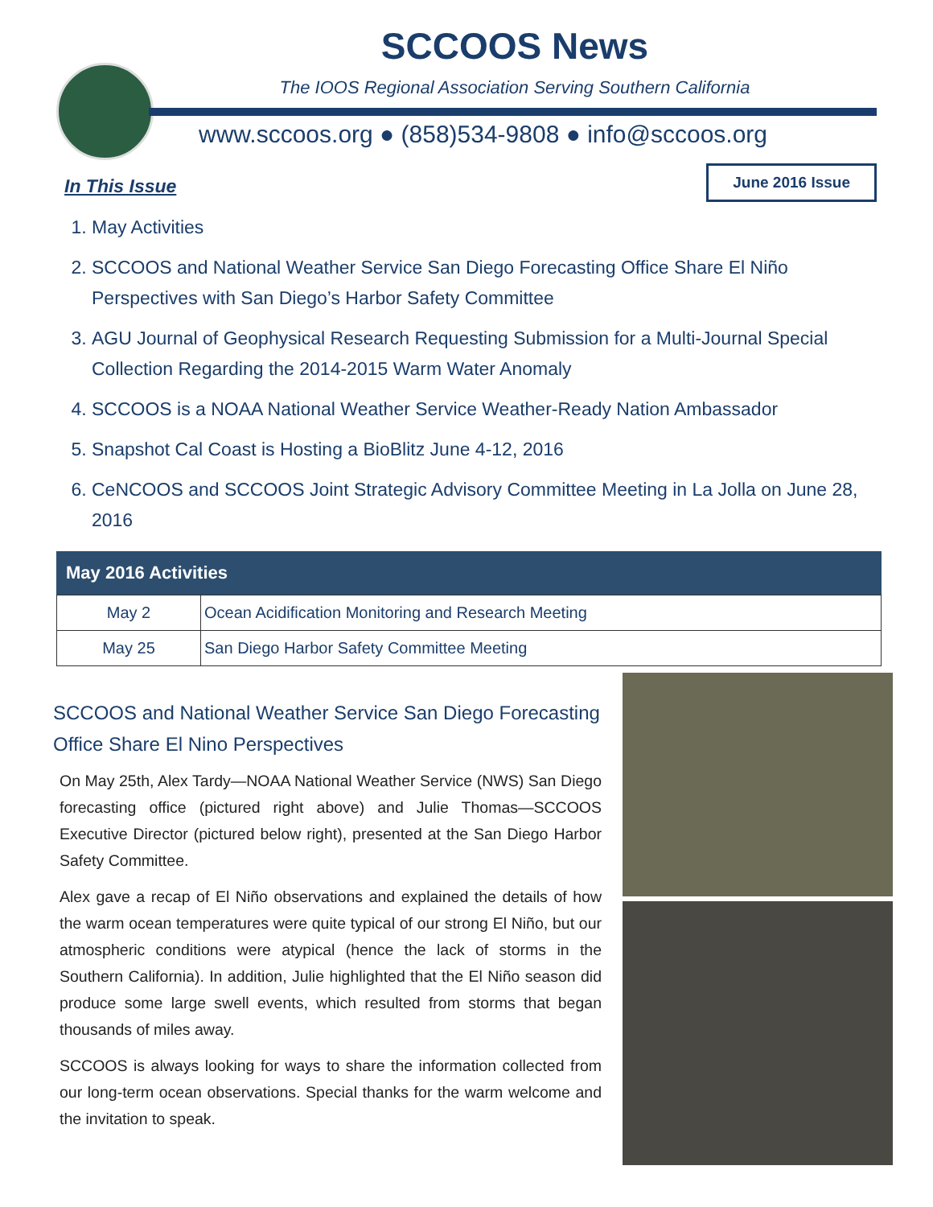SCCOOS News
The IOOS Regional Association Serving Southern California
www.sccoos.org ● (858)534-9808 ● info@sccoos.org
June 2016 Issue
In This Issue
1. May Activities
2. SCCOOS and National Weather Service San Diego Forecasting Office Share El Niño Perspectives with San Diego’s Harbor Safety Committee
3. AGU Journal of Geophysical Research Requesting Submission for a Multi-Journal Special Collection Regarding the 2014-2015 Warm Water Anomaly
4. SCCOOS is a NOAA National Weather Service Weather-Ready Nation Ambassador
5. Snapshot Cal Coast is Hosting a BioBlitz June 4-12, 2016
6. CeNCOOS and SCCOOS Joint Strategic Advisory Committee Meeting in La Jolla on June 28, 2016
May 2016 Activities
| May 2 | Ocean Acidification Monitoring and Research Meeting |
| May 25 | San Diego Harbor Safety Committee Meeting |
SCCOOS and National Weather Service San Diego Forecasting Office Share El Nino Perspectives
On May 25th, Alex Tardy—NOAA National Weather Service (NWS) San Diego forecasting office (pictured right above) and Julie Thomas—SCCOOS Executive Director (pictured below right), presented at the San Diego Harbor Safety Committee.
Alex gave a recap of El Niño observations and explained the details of how the warm ocean temperatures were quite typical of our strong El Niño, but our atmospheric conditions were atypical (hence the lack of storms in the Southern California). In addition, Julie highlighted that the El Niño season did produce some large swell events, which resulted from storms that began thousands of miles away.
SCCOOS is always looking for ways to share the information collected from our long-term ocean observations. Special thanks for the warm welcome and the invitation to speak.